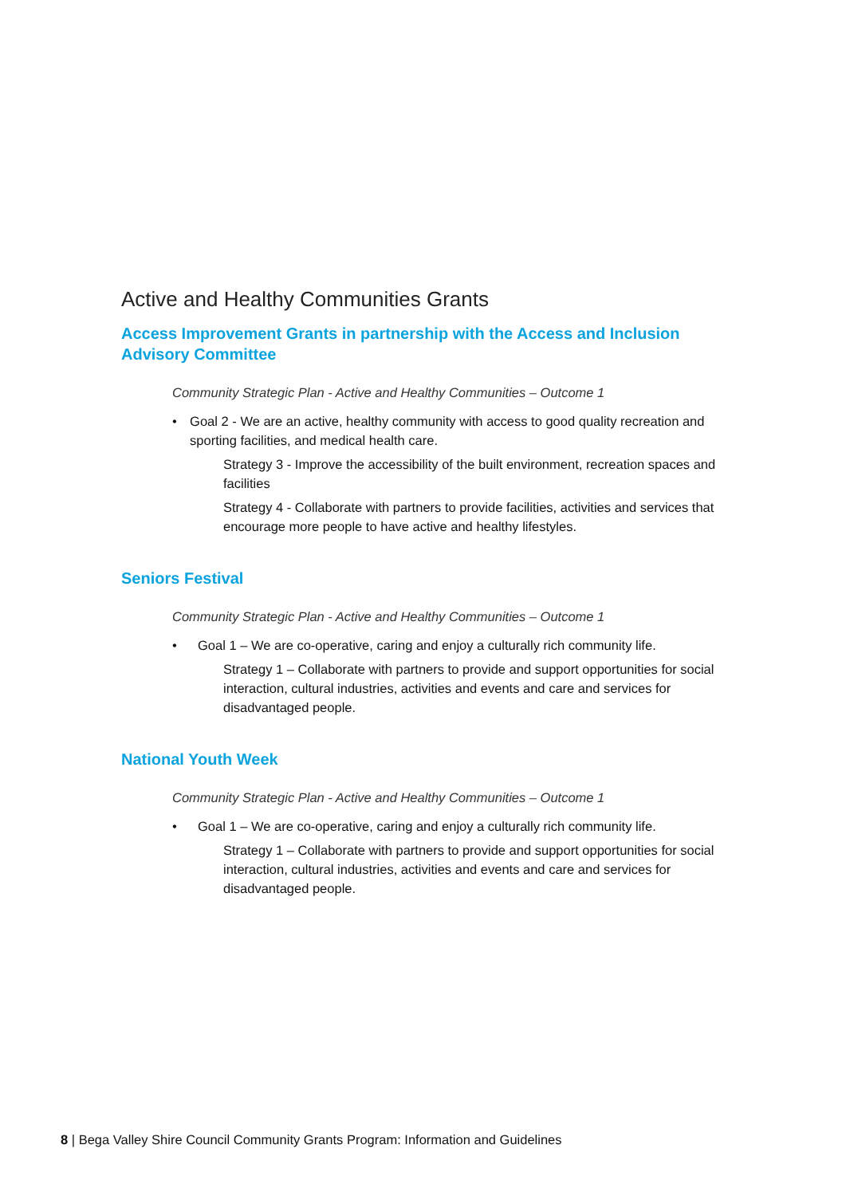Active and Healthy Communities Grants
Access Improvement Grants in partnership with the Access and Inclusion Advisory Committee
Community Strategic Plan - Active and Healthy Communities – Outcome 1
• Goal 2 - We are an active, healthy community with access to good quality recreation and sporting facilities, and medical health care.
Strategy 3 - Improve the accessibility of the built environment, recreation spaces and facilities
Strategy 4 - Collaborate with partners to provide facilities, activities and services that encourage more people to have active and healthy lifestyles.
Seniors Festival
Community Strategic Plan - Active and Healthy Communities – Outcome 1
• Goal 1 – We are co-operative, caring and enjoy a culturally rich community life.
Strategy 1 – Collaborate with partners to provide and support opportunities for social interaction, cultural industries, activities and events and care and services for disadvantaged people.
National Youth Week
Community Strategic Plan - Active and Healthy Communities – Outcome 1
• Goal 1 – We are co-operative, caring and enjoy a culturally rich community life.
Strategy 1 – Collaborate with partners to provide and support opportunities for social interaction, cultural industries, activities and events and care and services for disadvantaged people.
8 | Bega Valley Shire Council Community Grants Program: Information and Guidelines